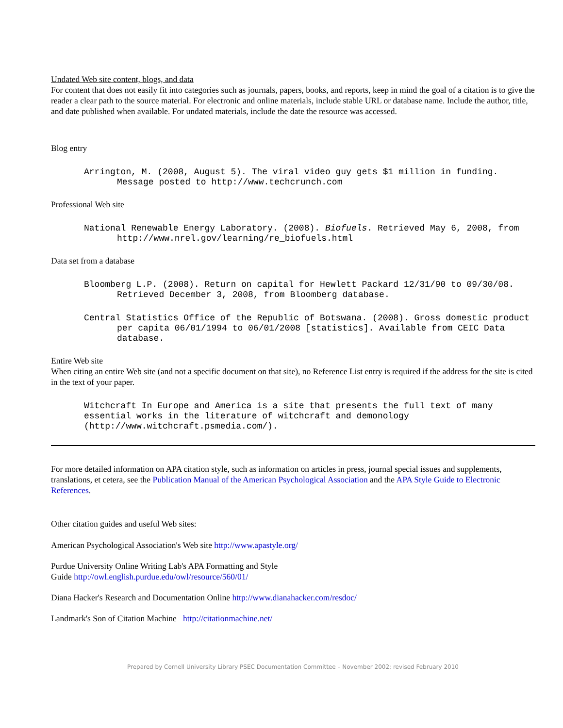Undated Web site content, blogs, and data
For content that does not easily fit into categories such as journals, papers, books, and reports, keep in mind the goal of a citation is to give the reader a clear path to the source material. For electronic and online materials, include stable URL or database name. Include the author, title, and date published when available. For undated materials, include the date the resource was accessed.
Blog entry
Arrington, M. (2008, August 5). The viral video guy gets $1 million in funding. Message posted to http://www.techcrunch.com
Professional Web site
National Renewable Energy Laboratory. (2008). Biofuels. Retrieved May 6, 2008, from http://www.nrel.gov/learning/re_biofuels.html
Data set from a database
Bloomberg L.P. (2008). Return on capital for Hewlett Packard 12/31/90 to 09/30/08. Retrieved December 3, 2008, from Bloomberg database.
Central Statistics Office of the Republic of Botswana. (2008). Gross domestic product per capita 06/01/1994 to 06/01/2008 [statistics]. Available from CEIC Data database.
Entire Web site
When citing an entire Web site (and not a specific document on that site), no Reference List entry is required if the address for the site is cited in the text of your paper.
Witchcraft In Europe and America is a site that presents the full text of many essential works in the literature of witchcraft and demonology (http://www.witchcraft.psmedia.com/).
For more detailed information on APA citation style, such as information on articles in press, journal special issues and supplements, translations, et cetera, see the Publication Manual of the American Psychological Association and the APA Style Guide to Electronic References.
Other citation guides and useful Web sites:
American Psychological Association's Web site http://www.apastyle.org/
Purdue University Online Writing Lab's APA Formatting and Style
Guide http://owl.english.purdue.edu/owl/resource/560/01/
Diana Hacker's Research and Documentation Online http://www.dianahacker.com/resdoc/
Landmark's Son of Citation Machine http://citationmachine.net/
Prepared by Cornell University Library PSEC Documentation Committee – November 2002; revised February 2010